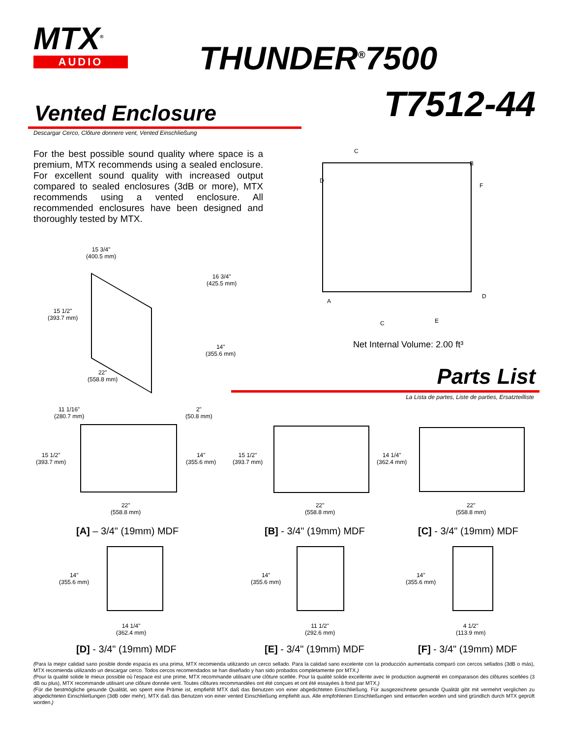MTX<sup>®</sup>
AUDIO
THUNDER<sup>®</sup>7500
T7512-44 Vented Enclosure
Descargar Cerco, Clôture donnere vent, Vented Einschließung
For the best possible sound quality where space is a premium, MTX recommends using a sealed enclosure. For excellent sound quality with increased output compared to sealed enclosures (3dB or more), MTX recommends using a vented enclosure. All recommended enclosures have been designed and thoroughly tested by MTX.
15 3/4"
(400.5 mm)
16 3/4"
(425.5 mm)
15 1/2"
(393.7 mm)
14"
(355.6 mm)
22"
(558.8 mm)
C
B
D
F
A
D
C E
Net Internal Volume: 2.00 ft³
Parts List
La Lista de partes, Liste de parties, Ersatzteilliste
11 1/16"
(280.7 mm)
2"
(50.8 mm)
15 1/2"
(393.7 mm)
14"
(355.6 mm)
22"
(558.8 mm)
[A] – 3/4" (19mm) MDF
15 1/2"
(393.7 mm)
22"
(558.8 mm)
[B] - 3/4" (19mm) MDF
14 1/4"
(362.4 mm)
22"
(558.8 mm)
[C] - 3/4" (19mm) MDF
14"
(355.6 mm)
14 1/4"
(362.4 mm)
[D] - 3/4" (19mm) MDF
14"
(355.6 mm)
11 1/2"
(292.6 mm)
[E] - 3/4" (19mm) MDF
14"
(355.6 mm)
4 1/2"
(113.9 mm)
[F] - 3/4" (19mm) MDF
(Para la mejor calidad sano posible donde espacia es una prima, MTX recomienda utilizando un cerco sellado. Para la calidad sano excelente con la producción aumentada comparó con cercos sellados (3dB o más), MTX recomienda utilizando un descargar cerco. Todos cercos recomendados se han diseñado y han sido probados completamente por MTX.)
(Pour la qualité solide le mieux possible où l'espace est une prime, MTX recommande utilisant une clôture scellée. Pour la qualité solide excellente avec le production augmenté en comparaison des clôtures scellées (3 dB ou plus), MTX recommande utilisant une clôture donnée vent. Toutes clôtures recommandées ont été conçues et ont été essayées à fond par MTX.)
(Für die bestmögliche gesunde Qualität, wo sperrt eine Prämie ist, empfiehlt MTX daß das Benutzen von einer abgedichteten Einschließung. Für ausgezeichnete gesunde Qualität gibt mit vermehrt verglichen zu abgedichteten Einschließungen (3dB oder mehr), MTX daß das Benutzen von einer vented Einschließung empfiehlt aus. Alle empfohlenen Einschließungen sind entworfen worden und sind gründlich durch MTX geprüft worden.)